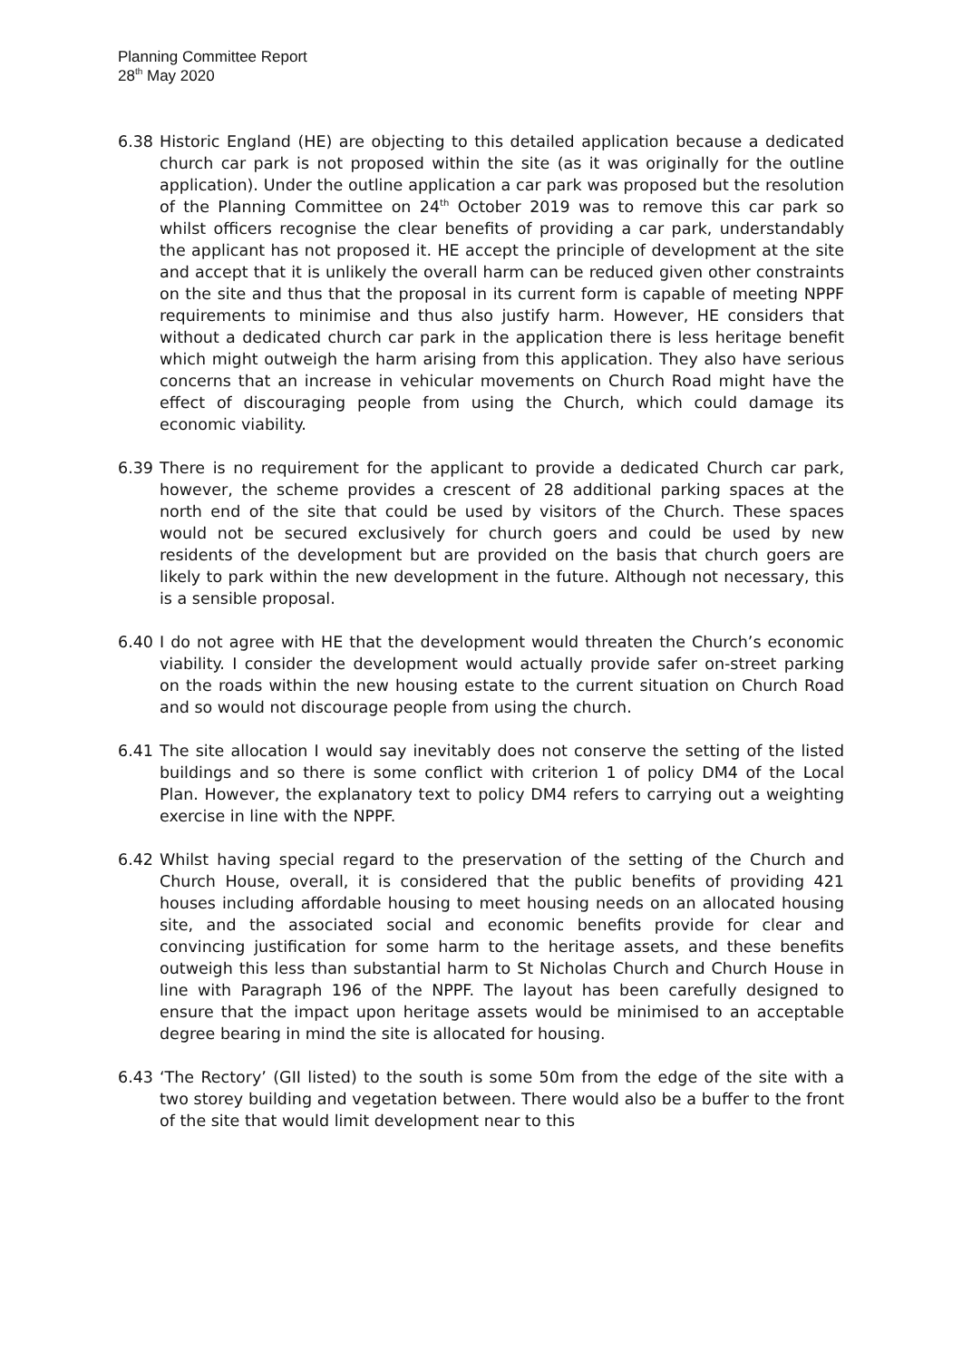Planning Committee Report
28<sup>th</sup> May 2020
6.38 Historic England (HE) are objecting to this detailed application because a dedicated church car park is not proposed within the site (as it was originally for the outline application). Under the outline application a car park was proposed but the resolution of the Planning Committee on 24<sup>th</sup> October 2019 was to remove this car park so whilst officers recognise the clear benefits of providing a car park, understandably the applicant has not proposed it. HE accept the principle of development at the site and accept that it is unlikely the overall harm can be reduced given other constraints on the site and thus that the proposal in its current form is capable of meeting NPPF requirements to minimise and thus also justify harm. However, HE considers that without a dedicated church car park in the application there is less heritage benefit which might outweigh the harm arising from this application. They also have serious concerns that an increase in vehicular movements on Church Road might have the effect of discouraging people from using the Church, which could damage its economic viability.
6.39 There is no requirement for the applicant to provide a dedicated Church car park, however, the scheme provides a crescent of 28 additional parking spaces at the north end of the site that could be used by visitors of the Church. These spaces would not be secured exclusively for church goers and could be used by new residents of the development but are provided on the basis that church goers are likely to park within the new development in the future. Although not necessary, this is a sensible proposal.
6.40 I do not agree with HE that the development would threaten the Church’s economic viability. I consider the development would actually provide safer on-street parking on the roads within the new housing estate to the current situation on Church Road and so would not discourage people from using the church.
6.41 The site allocation I would say inevitably does not conserve the setting of the listed buildings and so there is some conflict with criterion 1 of policy DM4 of the Local Plan. However, the explanatory text to policy DM4 refers to carrying out a weighting exercise in line with the NPPF.
6.42 Whilst having special regard to the preservation of the setting of the Church and Church House, overall, it is considered that the public benefits of providing 421 houses including affordable housing to meet housing needs on an allocated housing site, and the associated social and economic benefits provide for clear and convincing justification for some harm to the heritage assets, and these benefits outweigh this less than substantial harm to St Nicholas Church and Church House in line with Paragraph 196 of the NPPF. The layout has been carefully designed to ensure that the impact upon heritage assets would be minimised to an acceptable degree bearing in mind the site is allocated for housing.
6.43 ‘The Rectory’ (GII listed) to the south is some 50m from the edge of the site with a two storey building and vegetation between. There would also be a buffer to the front of the site that would limit development near to this